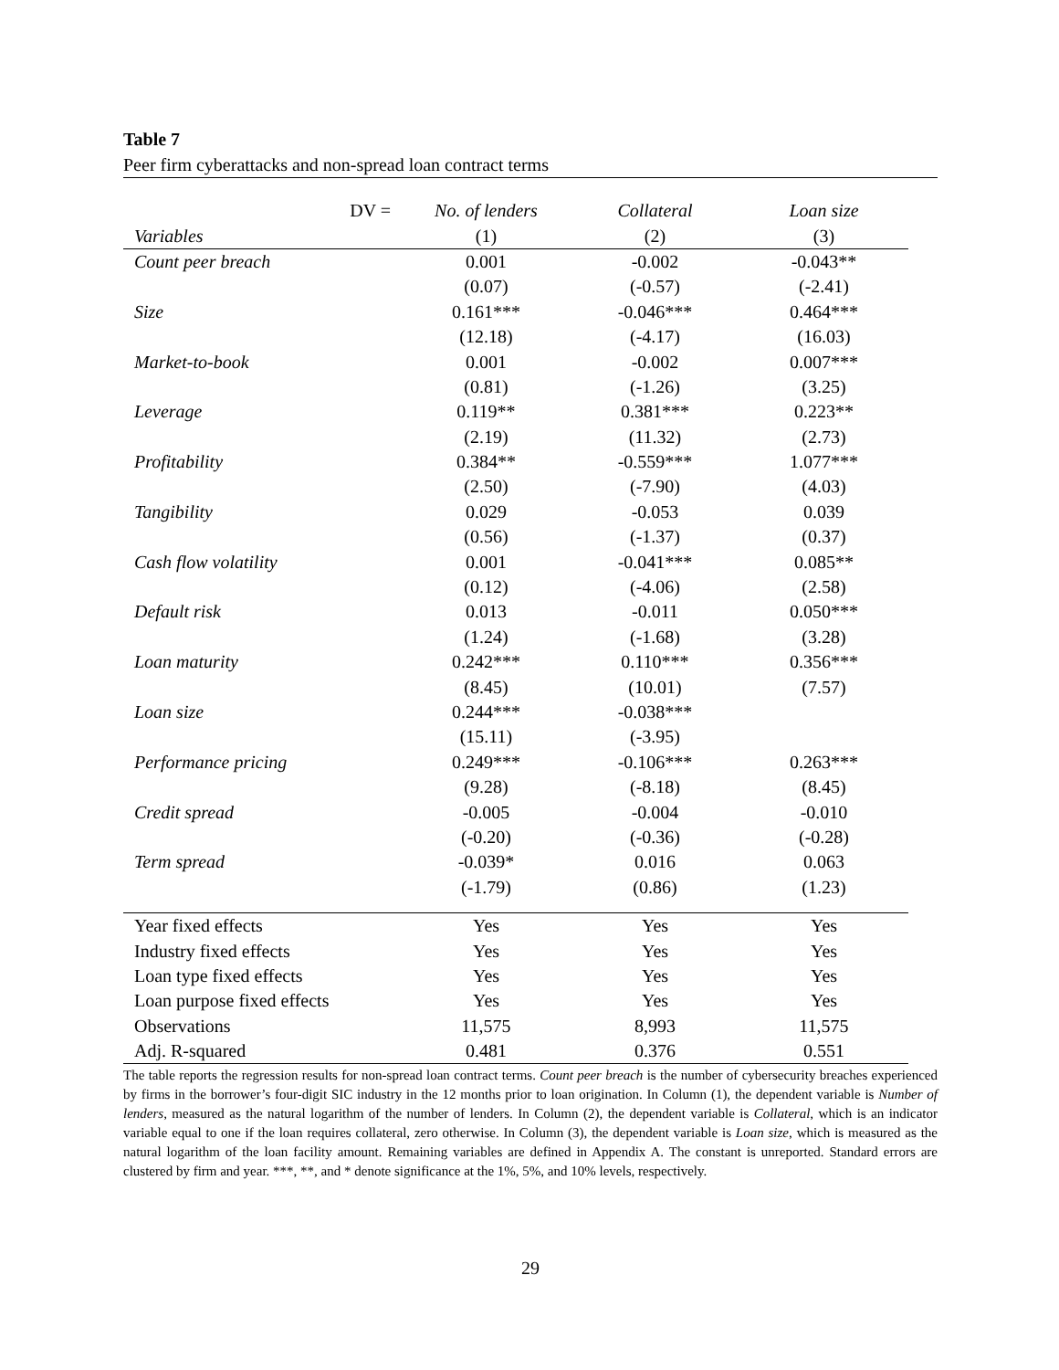Table 7
Peer firm cyberattacks and non-spread loan contract terms
| DV = | No. of lenders | Collateral | Loan size |
| Variables | (1) | (2) | (3) |
| Count peer breach | 0.001 | -0.002 | -0.043** |
| | (0.07) | (-0.57) | (-2.41) |
| Size | 0.161*** | -0.046*** | 0.464*** |
| | (12.18) | (-4.17) | (16.03) |
| Market-to-book | 0.001 | -0.002 | 0.007*** |
| | (0.81) | (-1.26) | (3.25) |
| Leverage | 0.119** | 0.381*** | 0.223** |
| | (2.19) | (11.32) | (2.73) |
| Profitability | 0.384** | -0.559*** | 1.077*** |
| | (2.50) | (-7.90) | (4.03) |
| Tangibility | 0.029 | -0.053 | 0.039 |
| | (0.56) | (-1.37) | (0.37) |
| Cash flow volatility | 0.001 | -0.041*** | 0.085** |
| | (0.12) | (-4.06) | (2.58) |
| Default risk | 0.013 | -0.011 | 0.050*** |
| | (1.24) | (-1.68) | (3.28) |
| Loan maturity | 0.242*** | 0.110*** | 0.356*** |
| | (8.45) | (10.01) | (7.57) |
| Loan size | 0.244*** | -0.038*** | |
| | (15.11) | (-3.95) | |
| Performance pricing | 0.249*** | -0.106*** | 0.263*** |
| | (9.28) | (-8.18) | (8.45) |
| Credit spread | -0.005 | -0.004 | -0.010 |
| | (-0.20) | (-0.36) | (-0.28) |
| Term spread | -0.039* | 0.016 | 0.063 |
| | (-1.79) | (0.86) | (1.23) |
| Year fixed effects | Yes | Yes | Yes |
| Industry fixed effects | Yes | Yes | Yes |
| Loan type fixed effects | Yes | Yes | Yes |
| Loan purpose fixed effects | Yes | Yes | Yes |
| Observations | 11,575 | 8,993 | 11,575 |
| Adj. R-squared | 0.481 | 0.376 | 0.551 |
The table reports the regression results for non-spread loan contract terms. Count peer breach is the number of cybersecurity breaches experienced by firms in the borrower’s four-digit SIC industry in the 12 months prior to loan origination. In Column (1), the dependent variable is Number of lenders, measured as the natural logarithm of the number of lenders. In Column (2), the dependent variable is Collateral, which is an indicator variable equal to one if the loan requires collateral, zero otherwise. In Column (3), the dependent variable is Loan size, which is measured as the natural logarithm of the loan facility amount. Remaining variables are defined in Appendix A. The constant is unreported. Standard errors are clustered by firm and year. ***, **, and * denote significance at the 1%, 5%, and 10% levels, respectively.
29